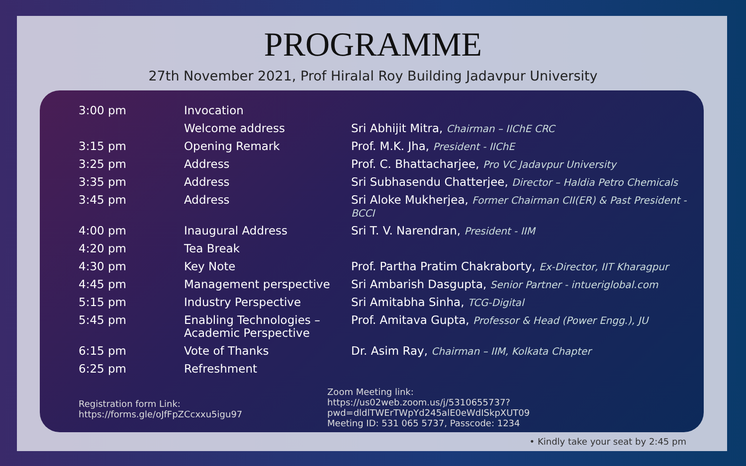PROGRAMME
27th November 2021, Prof Hiralal Roy Building Jadavpur University
| 3:00 pm | Invocation | |
| | Welcome address | Sri Abhijit Mitra, Chairman – IIChE CRC |
| 3:15 pm | Opening Remark | Prof. M.K. Jha, President - IIChE |
| 3:25 pm | Address | Prof. C. Bhattacharjee, Pro VC Jadavpur University |
| 3:35 pm | Address | Sri Subhasendu Chatterjee, Director – Haldia Petro Chemicals |
| 3:45 pm | Address | Sri Aloke Mukherjea, Former Chairman CII(ER) & Past President - BCCI |
| 4:00 pm | Inaugural Address | Sri T. V. Narendran, President - IIM |
| 4:20 pm | Tea Break | |
| 4:30 pm | Key Note | Prof. Partha Pratim Chakraborty, Ex-Director, IIT Kharagpur |
| 4:45 pm | Management perspective | Sri Ambarish Dasgupta, Senior Partner - intueriglobal.com |
| 5:15 pm | Industry Perspective | Sri Amitabha Sinha, TCG-Digital |
| 5:45 pm | Enabling Technologies – Academic Perspective | Prof. Amitava Gupta, Professor & Head (Power Engg.), JU |
| 6:15 pm | Vote of Thanks | Dr. Asim Ray, Chairman – IIM, Kolkata Chapter |
| 6:25 pm | Refreshment | |
Registration form Link:
https://forms.gle/oJfFpZCcxxu5igu97
Zoom Meeting link:
https://us02web.zoom.us/j/5310655737?pwd=dldlTWErTWpYd245alE0eWdISkpXUT09
Meeting ID: 531 065 5737, Passcode: 1234
• Kindly take your seat by 2:45 pm